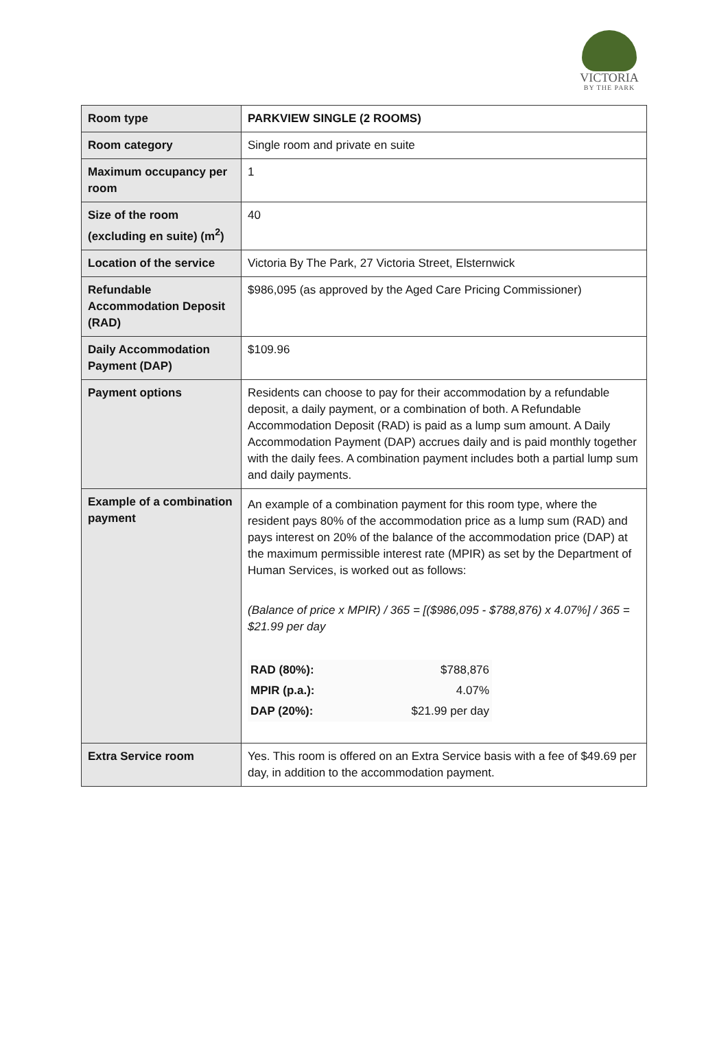VICTORIA
BY THE PARK
| Room type | PARKVIEW SINGLE (2 ROOMS) |
| Room category | Single room and private en suite |
| Maximum occupancy per room | 1 |
| Size of the room (excluding en suite) (m<sup>2</sup>) | 40 |
| Location of the service | Victoria By The Park, 27 Victoria Street, Elsternwick |
| Refundable Accommodation Deposit (RAD) | $986,095 (as approved by the Aged Care Pricing Commissioner) |
| Daily Accommodation Payment (DAP) | $109.96 |
| Payment options | Residents can choose to pay for their accommodation by a refundable deposit, a daily payment, or a combination of both. A Refundable Accommodation Deposit (RAD) is paid as a lump sum amount. A Daily Accommodation Payment (DAP) accrues daily and is paid monthly together with the daily fees. A combination payment includes both a partial lump sum and daily payments. |
| Example of a combination payment | An example of a combination payment for this room type, where the resident pays 80% of the accommodation price as a lump sum (RAD) and pays interest on 20% of the balance of the accommodation price (DAP) at the maximum permissible interest rate (MPIR) as set by the Department of Human Services, is worked out as follows: (Balance of price x MPIR) / 365 = [($986,095 - $788,876) x 4.07%] / 365 = $21.99 per day / RAD (80%): / $788,876 / / MPIR (p.a.): / 4.07% / / DAP (20%): / $21.99 per day / |
| Extra Service room | Yes. This room is offered on an Extra Service basis with a fee of $49.69 per day, in addition to the accommodation payment. |